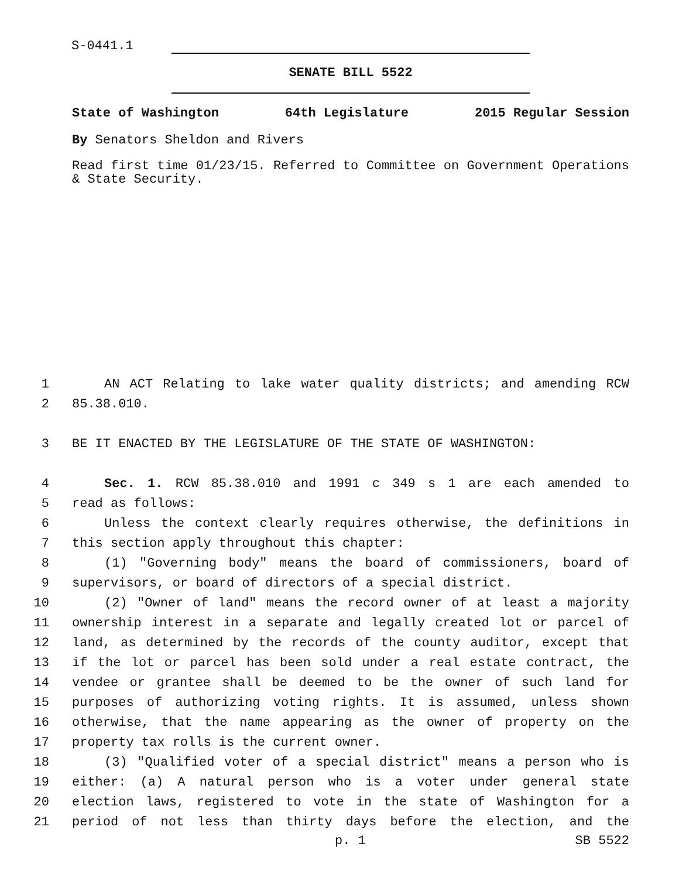S-0441.1
SENATE BILL 5522
State of Washington 64th Legislature 2015 Regular Session
By Senators Sheldon and Rivers
Read first time 01/23/15. Referred to Committee on Government Operations & State Security.
1 AN ACT Relating to lake water quality districts; and amending RCW
2 85.38.010.
3 BE IT ENACTED BY THE LEGISLATURE OF THE STATE OF WASHINGTON:
4 Sec. 1. RCW 85.38.010 and 1991 c 349 s 1 are each amended to
5 read as follows:
6 Unless the context clearly requires otherwise, the definitions in
7 this section apply throughout this chapter:
8 (1) "Governing body" means the board of commissioners, board of
9 supervisors, or board of directors of a special district.
10 (2) "Owner of land" means the record owner of at least a majority
11 ownership interest in a separate and legally created lot or parcel of
12 land, as determined by the records of the county auditor, except that
13 if the lot or parcel has been sold under a real estate contract, the
14 vendee or grantee shall be deemed to be the owner of such land for
15 purposes of authorizing voting rights. It is assumed, unless shown
16 otherwise, that the name appearing as the owner of property on the
17 property tax rolls is the current owner.
18 (3) "Qualified voter of a special district" means a person who is
19 either: (a) A natural person who is a voter under general state
20 election laws, registered to vote in the state of Washington for a
21 period of not less than thirty days before the election, and the
p. 1 SB 5522